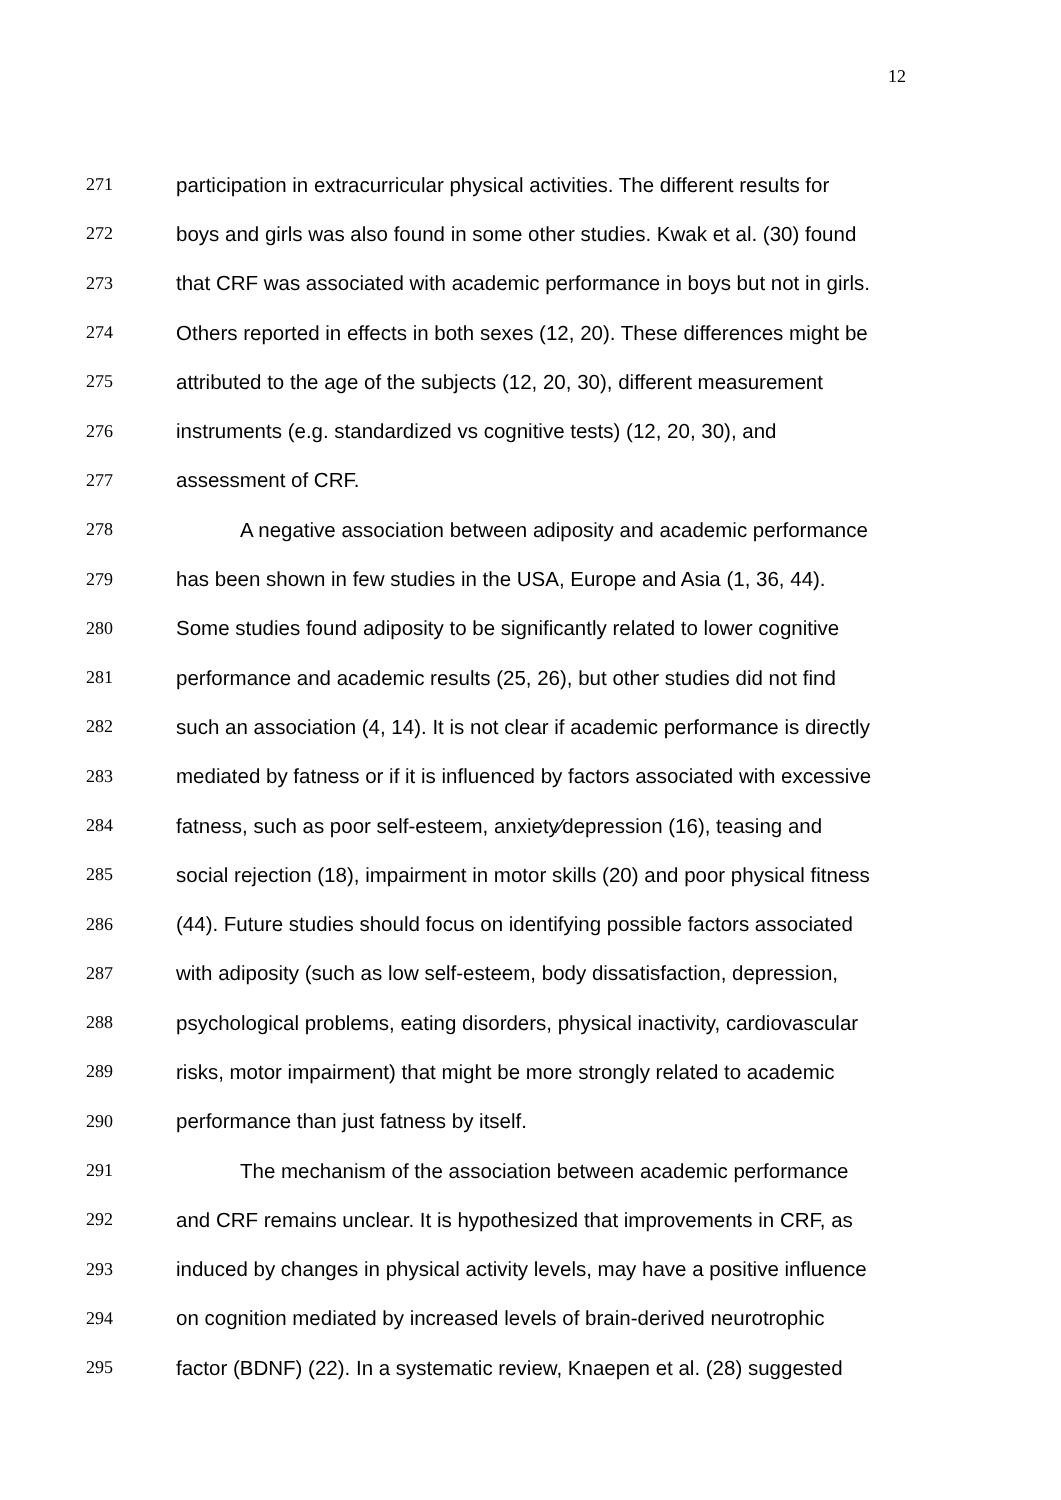12
271 participation in extracurricular physical activities. The different results for
272 boys and girls was also found in some other studies. Kwak et al. (30) found
273 that CRF was associated with academic performance in boys but not in girls.
274 Others reported in effects in both sexes (12, 20). These differences might be
275 attributed to the age of the subjects (12, 20, 30), different measurement
276 instruments (e.g. standardized vs cognitive tests) (12, 20, 30), and
277 assessment of CRF.
278 A negative association between adiposity and academic performance
279 has been shown in few studies in the USA, Europe and Asia (1, 36, 44).
280 Some studies found adiposity to be significantly related to lower cognitive
281 performance and academic results (25, 26), but other studies did not find
282 such an association (4, 14). It is not clear if academic performance is directly
283 mediated by fatness or if it is influenced by factors associated with excessive
284 fatness, such as poor self-esteem, anxiety⁄depression (16), teasing and
285 social rejection (18), impairment in motor skills (20) and poor physical fitness
286 (44). Future studies should focus on identifying possible factors associated
287 with adiposity (such as low self-esteem, body dissatisfaction, depression,
288 psychological problems, eating disorders, physical inactivity, cardiovascular
289 risks, motor impairment) that might be more strongly related to academic
290 performance than just fatness by itself.
291 The mechanism of the association between academic performance
292 and CRF remains unclear. It is hypothesized that improvements in CRF, as
293 induced by changes in physical activity levels, may have a positive influence
294 on cognition mediated by increased levels of brain-derived neurotrophic
295 factor (BDNF) (22). In a systematic review, Knaepen et al. (28) suggested